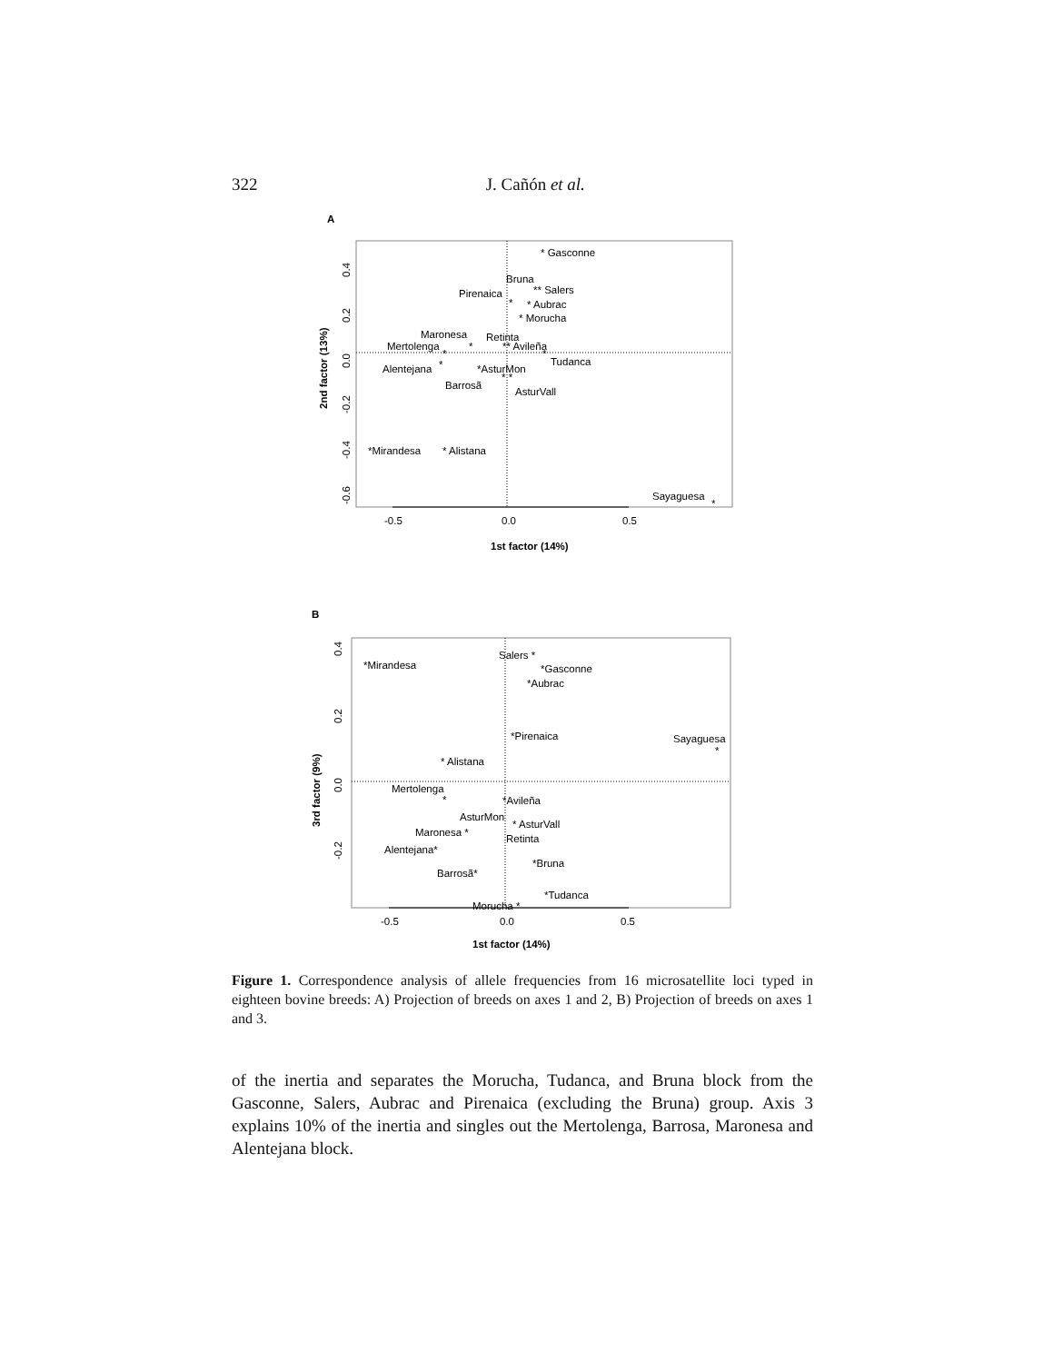322
J. Cañón et al.
A
-0.5
0.0
0.5
1st factor (14%)
2nd factor (13%)
0.4
0.2
0.0
-0.2
-0.4
-0.6
* Gasconne
Bruna
** Salers
Pirenaica
*
* Aubrac
* Morucha
Maronesa
Retinta
Mertolenga
*
** Avileña
*
*
Tudanca
Alentejana
*
*AsturMon
* *
Barrosã
AsturVall
*Mirandesa
* Alistana
Sayaguesa
*
B
-0.5
0.0
0.5
1st factor (14%)
3rd factor (9%)
0.4
0.2
0.0
-0.2
Salers *
*Mirandesa
*Gasconne
*Aubrac
*Pirenaica
Sayaguesa
*
* Alistana
Mertolenga
*
*Avileña
AsturMon
* AsturVall
Maronesa *
Retinta
Alentejana*
*Bruna
Barrosã*
*Tudanca
Morucha *
Figure 1. Correspondence analysis of allele frequencies from 16 microsatellite loci typed in eighteen bovine breeds: A) Projection of breeds on axes 1 and 2, B) Projection of breeds on axes 1 and 3.
of the inertia and separates the Morucha, Tudanca, and Bruna block from the Gasconne, Salers, Aubrac and Pirenaica (excluding the Bruna) group. Axis 3 explains 10% of the inertia and singles out the Mertolenga, Barrosa, Maronesa and Alentejana block.